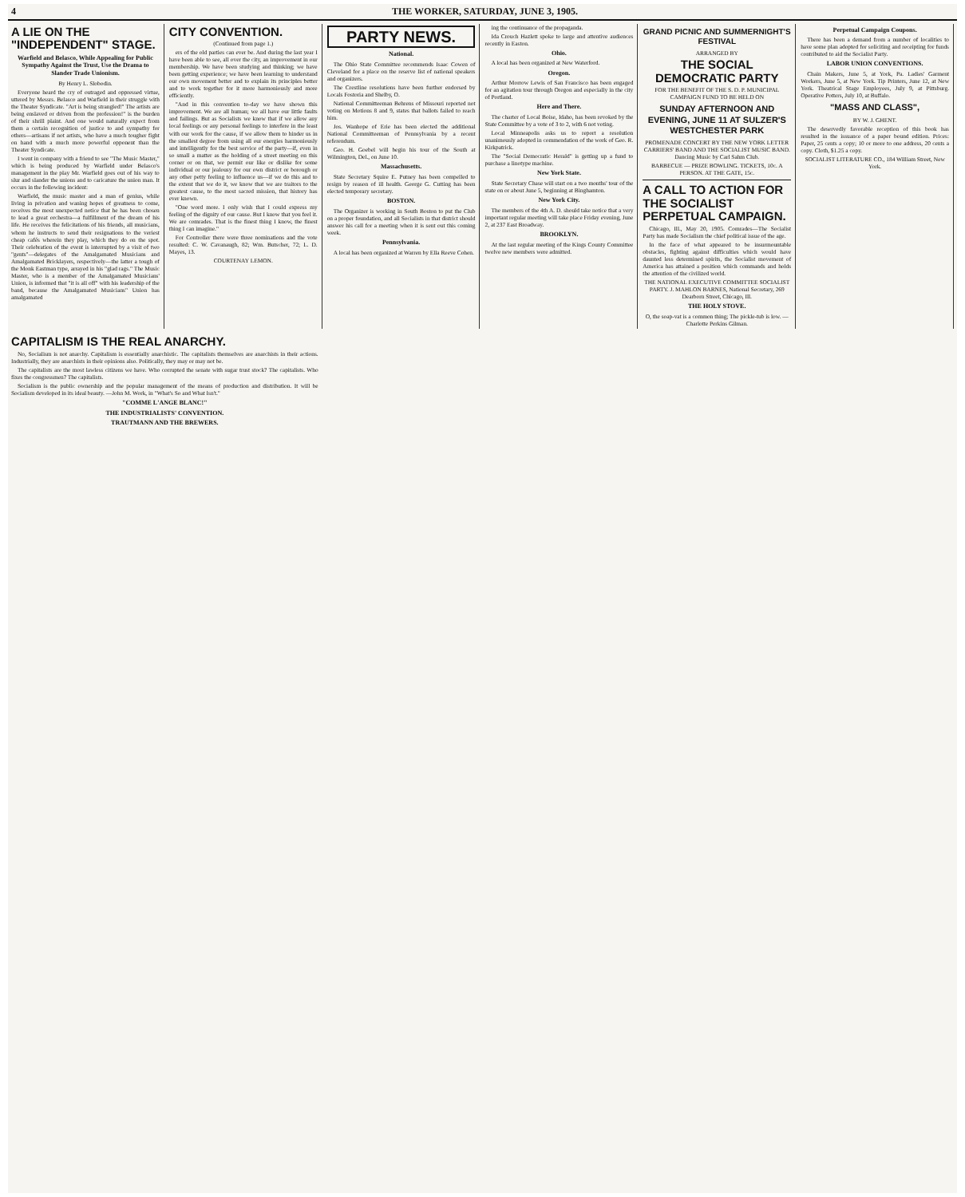4 THE WORKER, SATURDAY, JUNE 3, 1905.
A LIE ON THE "INDEPENDENT" STAGE.
Warfield and Belasco, While Appealing for Public Sympathy Against the Trust, Use the Drama to Slander Trade Unionism.
By Henry L. Slobodin.
Everyone heard the cry of outraged and oppressed virtue, uttered by Messrs. Belasco and Warfield in their struggle with the Theater Syndicate. "Art is being strangled!" The artists are being enslaved or driven from the profession!" is the burden of their shrill plaint. And one would naturally expect from them a certain recognition of justice to and sympathy for others—artisans if not artists, who have a much tougher fight on hand with a much more powerful opponent than the Theater Syndicate.
I went in company with a friend to see "The Music Master," which is being produced by Warfield under Belasco's management in the play Mr. Warfield goes out of his way to slur and slander the unions and to caricature the union man. It occurs in the following incident:
Warfield, the music master and a man of genius, while living in privation and waning hopes of greatness to come, receives the most unexpected notice that he has been chosen to lead a great orchestra—a fulfillment of the dream of his life. He receives the felicitations of his friends, all musicians, whom he instructs to send their resignations to the veriest cheap cafés wherein they play, which they do on the spot. Their celebration of the event is interrupted by a visit of two "gents"—delegates of the Amalgamated Musicians and Amalgamated Bricklayers, respectively—the latter a tough of the Monk Eastman type, arrayed in his "glad rags." The Music Master, who is a member of the Amalgamated Musicians' Union, is informed that "it is all off" with his leadership of the band, because the Amalgamated Musicians" Union has amalgamated
CITY CONVENTION.
(Continued from page 1.)
ers of the old parties can ever be. And during the last year I have been able to see, all over the city, an improvement in our membership. We have been studying and thinking; we have been getting experience; we have been learning to understand our own movement better and to explain its principles better and to work together for it more harmoniously and more efficiently.
"And in this convention to-day we have shown this improvement. We are all human; we all have our little faults and failings. But as Socialists we know that if we allow any local feelings or any personal feelings to interfere in the least with our work for the cause, if we allow them to hinder us in the smallest degree from using all our energies harmoniously and intelligently for the best service of the party—if, even in so small a matter as the holding of a street meeting on this corner or on that, we permit our like or dislike for some individual or our jealousy for our own district or borough or any other petty feeling to influence us—if we do this and to the extent that we do it, we know that we are traitors to the greatest cause, to the most sacred mission, that history has ever known.
"One word more. I only wish that I could express my feeling of the dignity of our cause. But I know that you feel it. We are comrades. That is the finest thing I know, the finest thing I can imagine."
For Controller there were three nominations and the vote resulted: C. W. Cavanaugh, 82; Wm. Butscher, 72; L. D. Mayes, 13.
COURTENAY LEMON.
PARTY NEWS.
National.
The Ohio State Committee recommends Isaac Cowen of Cleveland for a place on the reserve list of national speakers and organizers.
The Crestline resolutions have been further endorsed by Locals Fostoria and Shelby, O.
National Committeeman Behrens of Missouri reported not voting on Motions 8 and 9, states that ballots failed to reach him.
Jos. Wanhope of Erie has been elected the additional National Committeeman of Pennsylvania by a recent referendum.
Geo. H. Goebel will begin his tour of the South at Wilmington, Del., on June 10.
Massachusetts.
State Secretary Squire E. Putney has been compelled to resign by reason of ill health. George G. Cutting has been elected temporary secretary.
BOSTON.
The Organizer is working in South Boston to put the Club on a proper foundation, and all Socialists in that district should answer his call for a meeting when it is sent out this coming week.
Pennsylvania.
A local has been organized at Warren by Ella Reeve Cohen.
ing the continuance of the propaganda.
Ida Crouch Hazlett spoke to large and attentive audiences recently in Easton.
Ohio.
A local has been organized at New Waterford.
Oregon.
Arthur Morrow Lewis of San Francisco has been engaged for an agitation tour through Oregon and especially in the city of Portland.
Here and There.
The charter of Local Boise, Idaho, has been revoked by the State Committee by a vote of 3 to 2, with 6 not voting.
Local Minneapolis asks us to report a resolution unanimously adopted in commendation of the work of Geo. R. Kirkpatrick.
The "Social Democratic Herald" is getting up a fund to purchase a linotype machine.
New York State.
State Secretary Chase will start on a two months' tour of the state on or about June 5, beginning at Binghamton.
New York City.
The members of the 4th A. D. should take notice that a very important regular meeting will take place Friday evening, June 2, at 237 East Broadway.
BROOKLYN.
At the last regular meeting of the Kings County Committee twelve new members were admitted.
GRAND PICNIC AND SUMMERNIGHT'S FESTIVAL
ARRANGED BY
THE SOCIAL DEMOCRATIC PARTY
FOR THE BENEFIT OF THE S. D. P. MUNICIPAL CAMPAIGN FUND TO BE HELD ON
SUNDAY AFTERNOON AND EVENING, JUNE 11 AT SULZER'S WESTCHESTER PARK
PROMENADE CONCERT BY THE NEW YORK LETTER CARRIERS' BAND AND THE SOCIALIST MUSIC BAND. Dancing Music by Carl Sahm Club.
BARBECUE — PRIZE BOWLING. TICKETS, 10c. A PERSON. AT THE GATE, 15c.
A CALL TO ACTION FOR THE SOCIALIST PERPETUAL CAMPAIGN.
Chicago, Ill., May 20, 1905. Comrades—The Socialist Party has made Socialism the chief political issue of the age.
In the face of what appeared to be insurmountable obstacles, fighting against difficulties which would have daunted less determined spirits, the Socialist movement of America has attained a position which commands and holds the attention of the civilized world.
THE NATIONAL EXECUTIVE COMMITTEE SOCIALIST PARTY. J. MAHLON BARNES, National Secretary, 269 Dearborn Street, Chicago, Ill.
THE HOLY STOVE.
O, the soap-vat is a common thing; The pickle-tub is low. —Charlotte Perkins Gilman.
Perpetual Campaign Coupons.
There has been a demand from a number of localities to have some plan adopted for soliciting and receipting for funds contributed to aid the Socialist Party.
LABOR UNION CONVENTIONS.
Chain Makers, June 5, at York, Pa. Ladies' Garment Workers, June 5, at New York. Tip Printers, June 12, at New York. Theatrical Stage Employees, July 9, at Pittsburg. Operative Potters, July 10, at Buffalo.
"MASS AND CLASS",
BY W. J. GHENT.
The deservedly favorable reception of this book has resulted in the issuance of a paper bound edition. Prices: Paper, 25 cents a copy; 10 or more to one address, 20 cents a copy. Cloth, $1.25 a copy.
SOCIALIST LITERATURE CO., 184 William Street, New York.
CAPITALISM IS THE REAL ANARCHY.
No, Socialism is not anarchy. Capitalism is essentially anarchistic. The capitalists themselves are anarchists in their actions. Industrially, they are anarchists in their opinions also. Politically, they may or may not be.
The capitalists are the most lawless citizens we have. Who corrupted the senate with sugar trust stock? The capitalists. Who fixes the congressmen? The capitalists.
Socialism is the public ownership and the popular management of the means of production and distribution. It will be Socialism developed in its ideal beauty. —John M. Work, in "What's So and What Isn't."
"COMME L'ANGE BLANC!"
THE INDUSTRIALISTS' CONVENTION.
TRAUTMANN AND THE BREWERS.